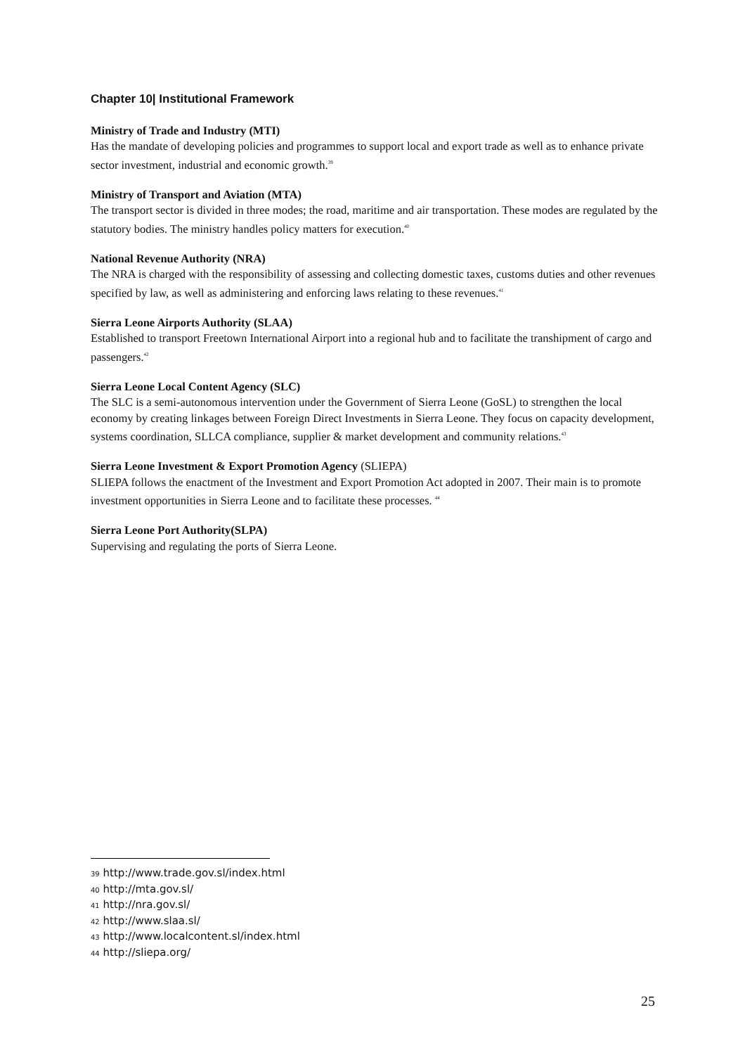Chapter 10| Institutional Framework
Ministry of Trade and Industry (MTI)
Has the mandate of developing policies and programmes to support local and export trade as well as to enhance private sector investment, industrial and economic growth.<sup>39</sup>
Ministry of Transport and Aviation (MTA)
The transport sector is divided in three modes; the road, maritime and air transportation. These modes are regulated by the statutory bodies. The ministry handles policy matters for execution.<sup>40</sup>
National Revenue Authority (NRA)
The NRA is charged with the responsibility of assessing and collecting domestic taxes, customs duties and other revenues specified by law, as well as administering and enforcing laws relating to these revenues.<sup>41</sup>
Sierra Leone Airports Authority (SLAA)
Established to transport Freetown International Airport into a regional hub and to facilitate the transhipment of cargo and passengers.<sup>42</sup>
Sierra Leone Local Content Agency (SLC)
The SLC is a semi-autonomous intervention under the Government of Sierra Leone (GoSL) to strengthen the local economy by creating linkages between Foreign Direct Investments in Sierra Leone. They focus on capacity development, systems coordination, SLLCA compliance, supplier & market development and community relations.<sup>43</sup>
Sierra Leone Investment & Export Promotion Agency (SLIEPA)
SLIEPA follows the enactment of the Investment and Export Promotion Act adopted in 2007. Their main is to promote investment opportunities in Sierra Leone and to facilitate these processes. <sup>44</sup>
Sierra Leone Port Authority(SLPA)
Supervising and regulating the ports of Sierra Leone.
<sup>39</sup> http://www.trade.gov.sl/index.html
<sup>40</sup> http://mta.gov.sl/
<sup>41</sup> http://nra.gov.sl/
<sup>42</sup> http://www.slaa.sl/
<sup>43</sup> http://www.localcontent.sl/index.html
<sup>44</sup> http://sliepa.org/
25